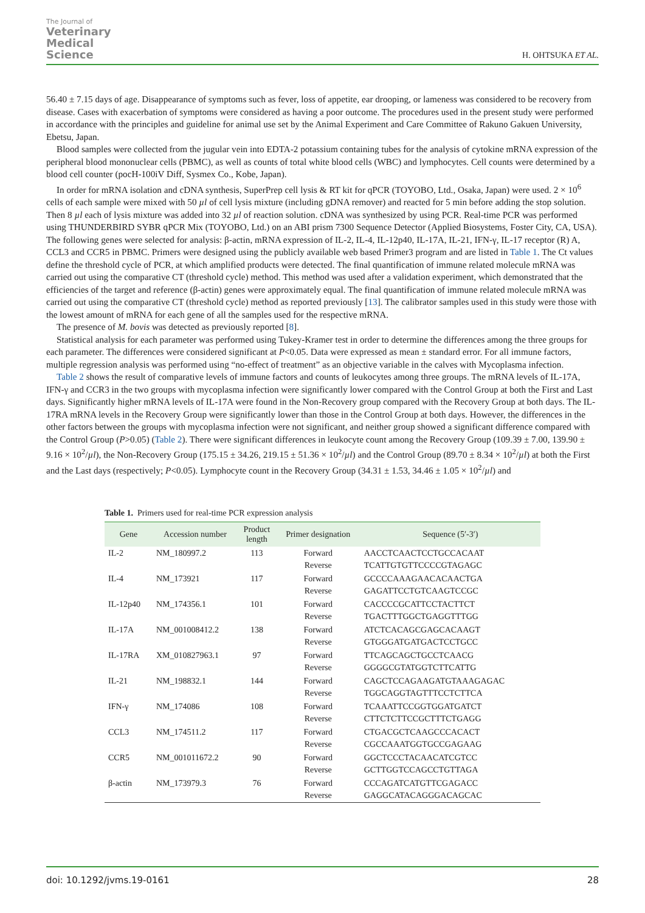The Journal of
Veterinary
Medical
Science
H. OHTSUKA ET AL.
56.40 ± 7.15 days of age. Disappearance of symptoms such as fever, loss of appetite, ear drooping, or lameness was considered to be recovery from disease. Cases with exacerbation of symptoms were considered as having a poor outcome. The procedures used in the present study were performed in accordance with the principles and guideline for animal use set by the Animal Experiment and Care Committee of Rakuno Gakuen University, Ebetsu, Japan.
Blood samples were collected from the jugular vein into EDTA-2 potassium containing tubes for the analysis of cytokine mRNA expression of the peripheral blood mononuclear cells (PBMC), as well as counts of total white blood cells (WBC) and lymphocytes. Cell counts were determined by a blood cell counter (pocH-100iV Diff, Sysmex Co., Kobe, Japan).
In order for mRNA isolation and cDNA synthesis, SuperPrep cell lysis & RT kit for qPCR (TOYOBO, Ltd., Osaka, Japan) were used. 2 × 10<sup>6</sup> cells of each sample were mixed with 50 µl of cell lysis mixture (including gDNA remover) and reacted for 5 min before adding the stop solution. Then 8 µl each of lysis mixture was added into 32 µl of reaction solution. cDNA was synthesized by using PCR. Real-time PCR was performed using THUNDERBIRD SYBR qPCR Mix (TOYOBO, Ltd.) on an ABI prism 7300 Sequence Detector (Applied Biosystems, Foster City, CA, USA). The following genes were selected for analysis: β-actin, mRNA expression of IL-2, IL-4, IL-12p40, IL-17A, IL-21, IFN-γ, IL-17 receptor (R) A, CCL3 and CCR5 in PBMC. Primers were designed using the publicly available web based Primer3 program and are listed in Table 1. The Ct values define the threshold cycle of PCR, at which amplified products were detected. The final quantification of immune related molecule mRNA was carried out using the comparative CT (threshold cycle) method. This method was used after a validation experiment, which demonstrated that the efficiencies of the target and reference (β-actin) genes were approximately equal. The final quantification of immune related molecule mRNA was carried out using the comparative CT (threshold cycle) method as reported previously [13]. The calibrator samples used in this study were those with the lowest amount of mRNA for each gene of all the samples used for the respective mRNA.
The presence of M. bovis was detected as previously reported [8].
Statistical analysis for each parameter was performed using Tukey-Kramer test in order to determine the differences among the three groups for each parameter. The differences were considered significant at P<0.05. Data were expressed as mean ± standard error. For all immune factors, multiple regression analysis was performed using “no-effect of treatment” as an objective variable in the calves with Mycoplasma infection.
Table 2 shows the result of comparative levels of immune factors and counts of leukocytes among three groups. The mRNA levels of IL-17A, IFN-γ and CCR3 in the two groups with mycoplasma infection were significantly lower compared with the Control Group at both the First and Last days. Significantly higher mRNA levels of IL-17A were found in the Non-Recovery group compared with the Recovery Group at both days. The IL-17RA mRNA levels in the Recovery Group were significantly lower than those in the Control Group at both days. However, the differences in the other factors between the groups with mycoplasma infection were not significant, and neither group showed a significant difference compared with the Control Group (P>0.05) (Table 2). There were significant differences in leukocyte count among the Recovery Group (109.39 ± 7.00, 139.90 ± 9.16 × 10<sup>2</sup>/µl), the Non-Recovery Group (175.15 ± 34.26, 219.15 ± 51.36 × 10<sup>2</sup>/µl) and the Control Group (89.70 ± 8.34 × 10<sup>2</sup>/µl) at both the First and the Last days (respectively; P<0.05). Lymphocyte count in the Recovery Group (34.31 ± 1.53, 34.46 ± 1.05 × 10<sup>2</sup>/µl) and
Table 1. Primers used for real-time PCR expression analysis
| Gene | Accession number | Product length | Primer designation | Sequence (5′-3′) |
| --- | --- | --- | --- | --- |
| IL-2 | NM_180997.2 | 113 | Forward Reverse | AACCTCAACTCCTGCCACAAT TCATTGTGTTCCCCGTAGAGC |
| IL-4 | NM_173921 | 117 | Forward Reverse | GCCCCAAAGAACACAACTGA GAGATTCCTGTCAAGTCCGC |
| IL-12p40 | NM_174356.1 | 101 | Forward Reverse | CACCCCGCATTCCTACTTCT TGACTTTGGCTGAGGTTTGG |
| IL-17A | NM_001008412.2 | 138 | Forward Reverse | ATCTCACAGCGAGCACAAGT GTGGGATGATGACTCCTGCC |
| IL-17RA | XM_010827963.1 | 97 | Forward Reverse | TTCAGCAGCTGCCTCAACG GGGGCGTATGGTCTTCATTG |
| IL-21 | NM_198832.1 | 144 | Forward Reverse | CAGCTCCAGAAGATGTAAAGAGAC TGGCAGGTAGTTTCCTCTTCA |
| IFN-γ | NM_174086 | 108 | Forward Reverse | TCAAATTCCGGTGGATGATCT CTTCTCTTCCGCTTTCTGAGG |
| CCL3 | NM_174511.2 | 117 | Forward Reverse | CTGACGCTCAAGCCCACACT CGCCAAATGGTGCCGAGAAG |
| CCR5 | NM_001011672.2 | 90 | Forward Reverse | GGCTCCCTACAACATCGTCC GCTTGGTCCAGCCTGTTAGA |
| β-actin | NM_173979.3 | 76 | Forward Reverse | CCCAGATCATGTTCGAGACC GAGGCATACAGGGACAGCAC |
doi: 10.1292/jvms.19-0161 28